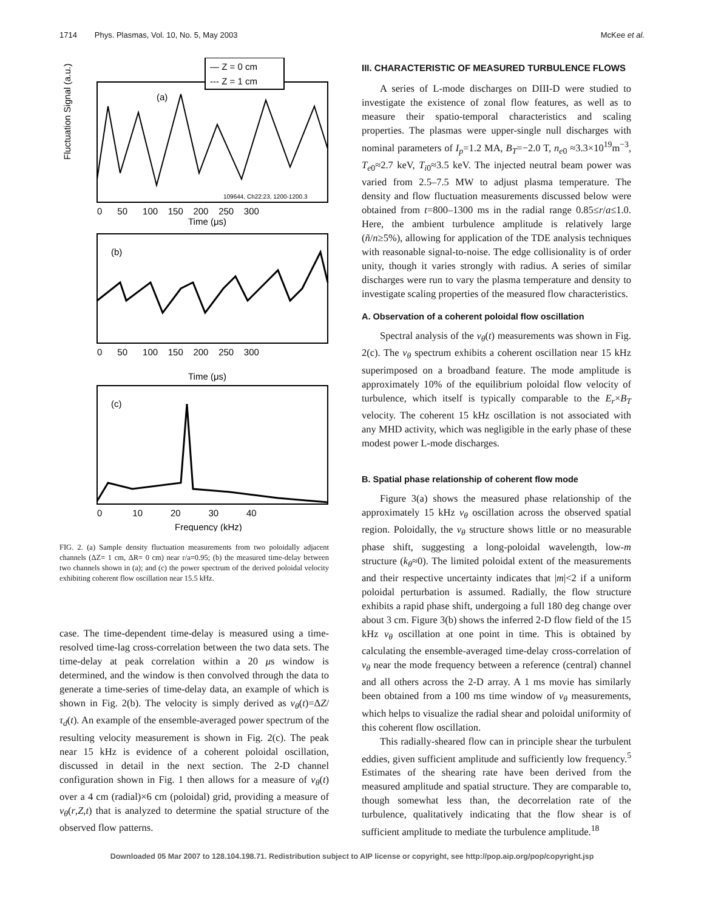1714 Phys. Plasmas, Vol. 10, No. 5, May 2003 McKee et al.
(a)
— Z = 0 cm
--- Z = 1 cm
109644, Ch22:23, 1200-1200.3
Time (μs)
Fluctuation Signal (a.u.)
0 50 100 150 200 250 300
(b)
Time (μs)
0 50 100 150 200 250 300
(c)
0 10 20 30 40
Frequency (kHz)
FIG. 2. (a) Sample density fluctuation measurements from two poloidally adjacent channels (ΔZ= 1 cm, ΔR= 0 cm) near r/a=0.95; (b) the measured time-delay between two channels shown in (a); and (c) the power spectrum of the derived poloidal velocity exhibiting coherent flow oscillation near 15.5 kHz.
case. The time-dependent time-delay is measured using a time-resolved time-lag cross-correlation between the two data sets. The time-delay at peak correlation within a 20 μs window is determined, and the window is then convolved through the data to generate a time-series of time-delay data, an example of which is shown in Fig. 2(b). The velocity is simply derived as v<sub>θ</sub>(t)=ΔZ/τ<sub>d</sub>(t). An example of the ensemble-averaged power spectrum of the resulting velocity measurement is shown in Fig. 2(c). The peak near 15 kHz is evidence of a coherent poloidal oscillation, discussed in detail in the next section. The 2-D channel configuration shown in Fig. 1 then allows for a measure of v<sub>θ</sub>(t) over a 4 cm (radial)×6 cm (poloidal) grid, providing a measure of v<sub>θ</sub>(r,Z,t) that is analyzed to determine the spatial structure of the observed flow patterns.
III. CHARACTERISTIC OF MEASURED TURBULENCE FLOWS
A series of L-mode discharges on DIII-D were studied to investigate the existence of zonal flow features, as well as to measure their spatio-temporal characteristics and scaling properties. The plasmas were upper-single null discharges with nominal parameters of I<sub>p</sub>=1.2 MA, B<sub>T</sub>=−2.0 T, n<sub>e0</sub> ≈3.3×10<sup>19</sup>m<sup>−3</sup>, T<sub>e0</sub>≈2.7 keV, T<sub>i0</sub>≈3.5 keV. The injected neutral beam power was varied from 2.5–7.5 MW to adjust plasma temperature. The density and flow fluctuation measurements discussed below were obtained from t=800–1300 ms in the radial range 0.85≤r/a≤1.0. Here, the ambient turbulence amplitude is relatively large (ñ/n≥5%), allowing for application of the TDE analysis techniques with reasonable signal-to-noise. The edge collisionality is of order unity, though it varies strongly with radius. A series of similar discharges were run to vary the plasma temperature and density to investigate scaling properties of the measured flow characteristics.
A. Observation of a coherent poloidal flow oscillation
Spectral analysis of the v<sub>θ</sub>(t) measurements was shown in Fig. 2(c). The v<sub>θ</sub> spectrum exhibits a coherent oscillation near 15 kHz superimposed on a broadband feature. The mode amplitude is approximately 10% of the equilibrium poloidal flow velocity of turbulence, which itself is typically comparable to the E<sub>r</sub>×B<sub>T</sub> velocity. The coherent 15 kHz oscillation is not associated with any MHD activity, which was negligible in the early phase of these modest power L-mode discharges.
B. Spatial phase relationship of coherent flow mode
Figure 3(a) shows the measured phase relationship of the approximately 15 kHz v<sub>θ</sub> oscillation across the observed spatial region. Poloidally, the v<sub>θ</sub> structure shows little or no measurable phase shift, suggesting a long-poloidal wavelength, low-m structure (k<sub>θ</sub>≈0). The limited poloidal extent of the measurements and their respective uncertainty indicates that |m|<2 if a uniform poloidal perturbation is assumed. Radially, the flow structure exhibits a rapid phase shift, undergoing a full 180 deg change over about 3 cm. Figure 3(b) shows the inferred 2-D flow field of the 15 kHz v<sub>θ</sub> oscillation at one point in time. This is obtained by calculating the ensemble-averaged time-delay cross-correlation of v<sub>θ</sub> near the mode frequency between a reference (central) channel and all others across the 2-D array. A 1 ms movie has similarly been obtained from a 100 ms time window of v<sub>θ</sub> measurements, which helps to visualize the radial shear and poloidal uniformity of this coherent flow oscillation.
This radially-sheared flow can in principle shear the turbulent eddies, given sufficient amplitude and sufficiently low frequency.<sup>5</sup> Estimates of the shearing rate have been derived from the measured amplitude and spatial structure. They are comparable to, though somewhat less than, the decorrelation rate of the turbulence, qualitatively indicating that the flow shear is of sufficient amplitude to mediate the turbulence amplitude.<sup>18</sup>
Downloaded 05 Mar 2007 to 128.104.198.71. Redistribution subject to AIP license or copyright, see http://pop.aip.org/pop/copyright.jsp